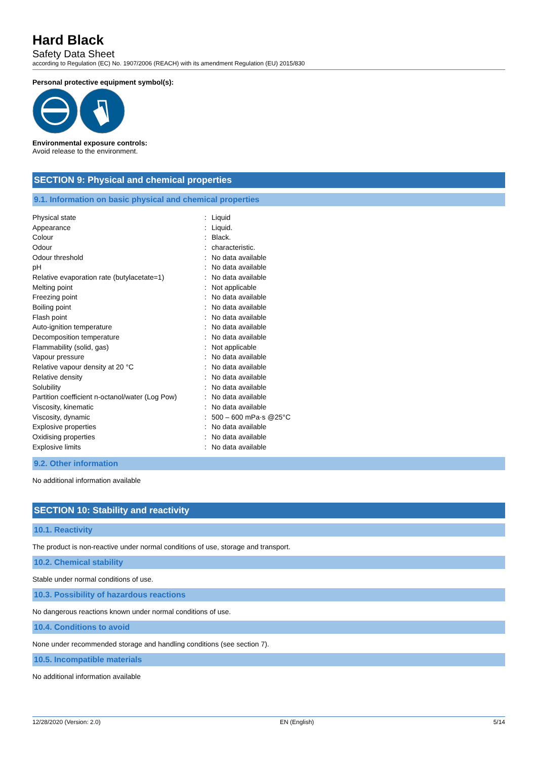Hard Black
Safety Data Sheet
according to Regulation (EC) No. 1907/2006 (REACH) with its amendment Regulation (EU) 2015/830
Personal protective equipment symbol(s):
Environmental exposure controls:
Avoid release to the environment.
SECTION 9: Physical and chemical properties
9.1. Information on basic physical and chemical properties
| Physical state | : | Liquid |
| Appearance | : | Liquid. |
| Colour | : | Black. |
| Odour | : | characteristic. |
| Odour threshold | : | No data available |
| pH | : | No data available |
| Relative evaporation rate (butylacetate=1) | : | No data available |
| Melting point | : | Not applicable |
| Freezing point | : | No data available |
| Boiling point | : | No data available |
| Flash point | : | No data available |
| Auto-ignition temperature | : | No data available |
| Decomposition temperature | : | No data available |
| Flammability (solid, gas) | : | Not applicable |
| Vapour pressure | : | No data available |
| Relative vapour density at 20 °C | : | No data available |
| Relative density | : | No data available |
| Solubility | : | No data available |
| Partition coefficient n-octanol/water (Log Pow) | : | No data available |
| Viscosity, kinematic | : | No data available |
| Viscosity, dynamic | : | 500 – 600 mPa·s @25°C |
| Explosive properties | : | No data available |
| Oxidising properties | : | No data available |
| Explosive limits | : | No data available |
9.2. Other information
No additional information available
SECTION 10: Stability and reactivity
10.1. Reactivity
The product is non-reactive under normal conditions of use, storage and transport.
10.2. Chemical stability
Stable under normal conditions of use.
10.3. Possibility of hazardous reactions
No dangerous reactions known under normal conditions of use.
10.4. Conditions to avoid
None under recommended storage and handling conditions (see section 7).
10.5. Incompatible materials
No additional information available
12/28/2020 (Version: 2.0) EN (English) 5/14